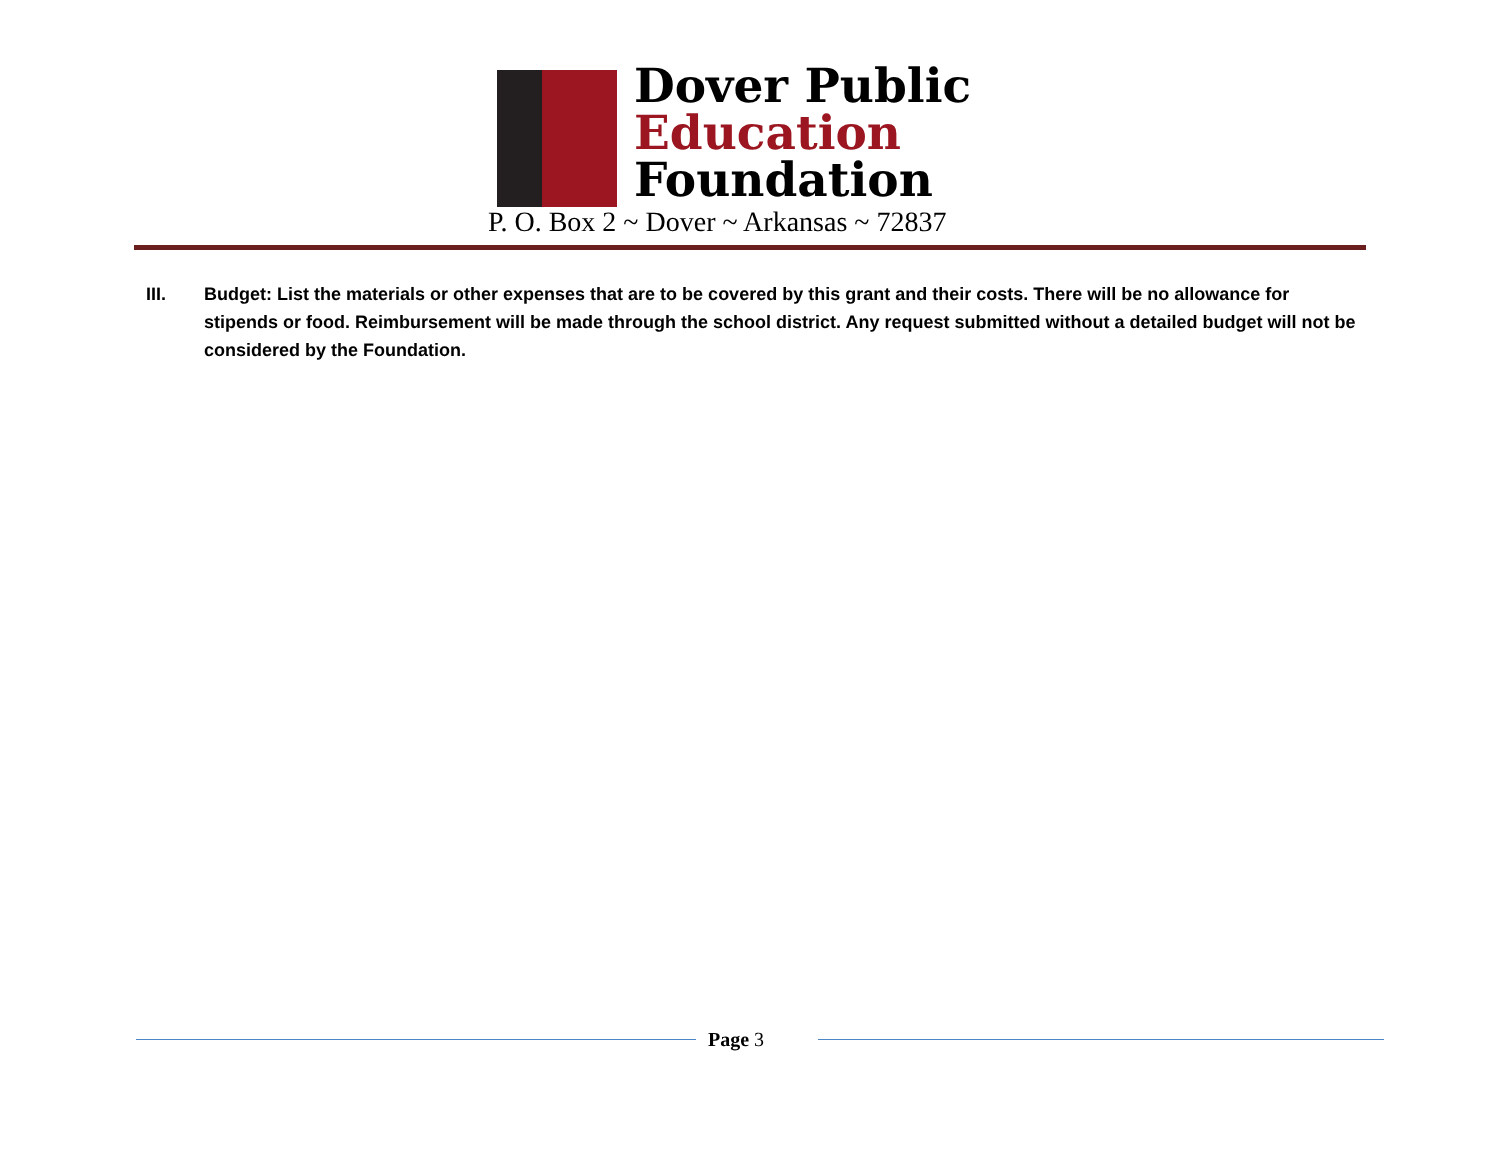Dover Public
Education
Foundation
P. O. Box 2 ~ Dover ~ Arkansas ~ 72837
III. Budget: List the materials or other expenses that are to be covered by this grant and their costs. There will be no allowance for stipends or food. Reimbursement will be made through the school district. Any request submitted without a detailed budget will not be considered by the Foundation.
Page 3